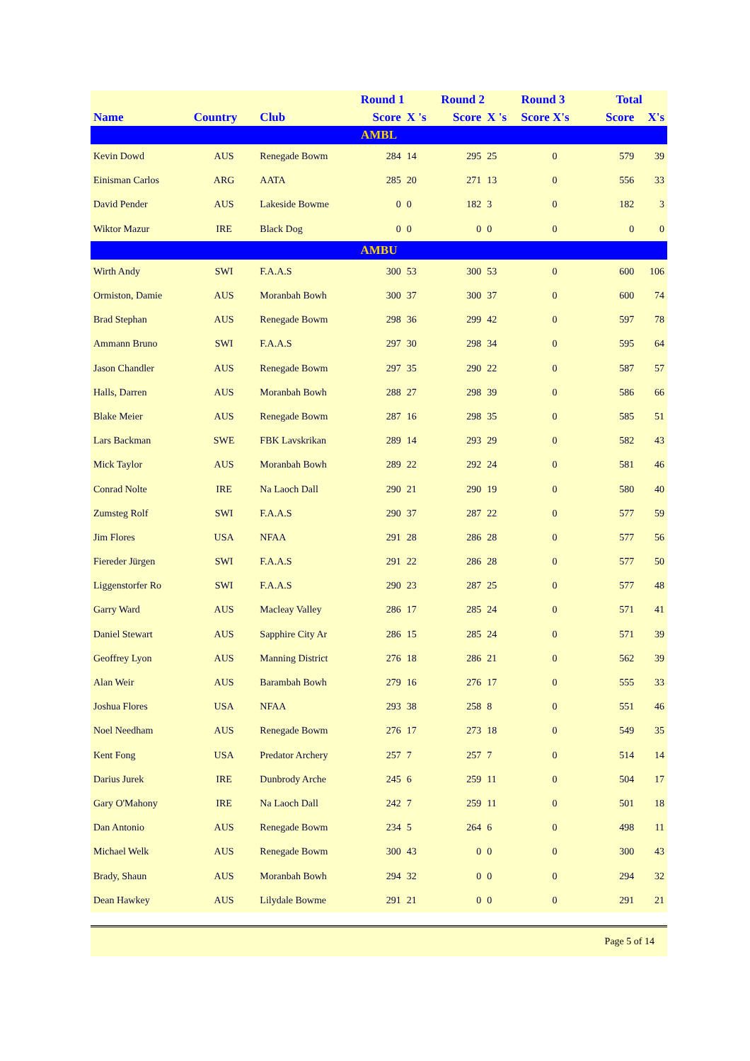| | | | Round 1 | | Round 2 | | Round 3 | Total | |
| --- | --- | --- | --- | --- | --- | --- | --- | --- | --- |
| Name | Country | Club | Score | X 's | Score | X 's | Score X's | Score | X's |
| AMBL | | | | | | | | | |
| Kevin Dowd | AUS | Renegade Bowm | 284 | 14 | 295 | 25 | 0 | 579 | 39 |
| Einisman Carlos | ARG | AATA | 285 | 20 | 271 | 13 | 0 | 556 | 33 |
| David Pender | AUS | Lakeside Bowme | 0 | 0 | 182 | 3 | 0 | 182 | 3 |
| Wiktor Mazur | IRE | Black Dog | 0 | 0 | 0 | 0 | 0 | 0 | 0 |
| AMBU | | | | | | | | | |
| Wirth Andy | SWI | F.A.A.S | 300 | 53 | 300 | 53 | 0 | 600 | 106 |
| Ormiston, Damie | AUS | Moranbah Bowh | 300 | 37 | 300 | 37 | 0 | 600 | 74 |
| Brad Stephan | AUS | Renegade Bowm | 298 | 36 | 299 | 42 | 0 | 597 | 78 |
| Ammann Bruno | SWI | F.A.A.S | 297 | 30 | 298 | 34 | 0 | 595 | 64 |
| Jason Chandler | AUS | Renegade Bowm | 297 | 35 | 290 | 22 | 0 | 587 | 57 |
| Halls, Darren | AUS | Moranbah Bowh | 288 | 27 | 298 | 39 | 0 | 586 | 66 |
| Blake Meier | AUS | Renegade Bowm | 287 | 16 | 298 | 35 | 0 | 585 | 51 |
| Lars Backman | SWE | FBK Lavskrikan | 289 | 14 | 293 | 29 | 0 | 582 | 43 |
| Mick Taylor | AUS | Moranbah Bowh | 289 | 22 | 292 | 24 | 0 | 581 | 46 |
| Conrad Nolte | IRE | Na Laoch Dall | 290 | 21 | 290 | 19 | 0 | 580 | 40 |
| Zumsteg Rolf | SWI | F.A.A.S | 290 | 37 | 287 | 22 | 0 | 577 | 59 |
| Jim Flores | USA | NFAA | 291 | 28 | 286 | 28 | 0 | 577 | 56 |
| Fiereder Jürgen | SWI | F.A.A.S | 291 | 22 | 286 | 28 | 0 | 577 | 50 |
| Liggenstorfer Ro | SWI | F.A.A.S | 290 | 23 | 287 | 25 | 0 | 577 | 48 |
| Garry Ward | AUS | Macleay Valley | 286 | 17 | 285 | 24 | 0 | 571 | 41 |
| Daniel Stewart | AUS | Sapphire City Ar | 286 | 15 | 285 | 24 | 0 | 571 | 39 |
| Geoffrey Lyon | AUS | Manning District | 276 | 18 | 286 | 21 | 0 | 562 | 39 |
| Alan Weir | AUS | Barambah Bowh | 279 | 16 | 276 | 17 | 0 | 555 | 33 |
| Joshua Flores | USA | NFAA | 293 | 38 | 258 | 8 | 0 | 551 | 46 |
| Noel Needham | AUS | Renegade Bowm | 276 | 17 | 273 | 18 | 0 | 549 | 35 |
| Kent Fong | USA | Predator Archery | 257 | 7 | 257 | 7 | 0 | 514 | 14 |
| Darius Jurek | IRE | Dunbrody Arche | 245 | 6 | 259 | 11 | 0 | 504 | 17 |
| Gary O'Mahony | IRE | Na Laoch Dall | 242 | 7 | 259 | 11 | 0 | 501 | 18 |
| Dan Antonio | AUS | Renegade Bowm | 234 | 5 | 264 | 6 | 0 | 498 | 11 |
| Michael Welk | AUS | Renegade Bowm | 300 | 43 | 0 | 0 | 0 | 300 | 43 |
| Brady, Shaun | AUS | Moranbah Bowh | 294 | 32 | 0 | 0 | 0 | 294 | 32 |
| Dean Hawkey | AUS | Lilydale Bowme | 291 | 21 | 0 | 0 | 0 | 291 | 21 |
Page 5 of 14